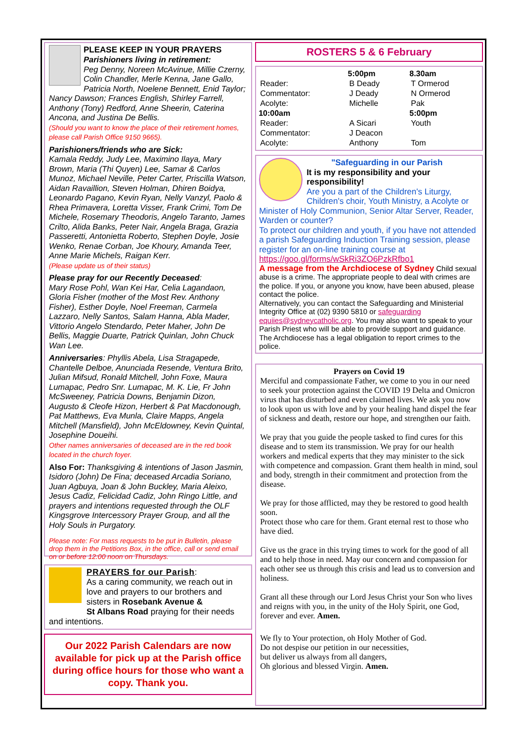PLEASE KEEP IN YOUR PRAYERS
Parishioners living in retirement:
Peg Denny, Noreen McAvinue, Millie Czerny, Colin Chandler, Merle Kenna, Jane Gallo, Patricia North, Noelene Bennett, Enid Taylor;
Nancy Dawson; Frances English, Shirley Farrell, Anthony (Tony) Redford, Anne Sheerin, Caterina Ancona, and Justina De Bellis.
(Should you want to know the place of their retirement homes, please call Parish Office 9150 9665).
Parishioners/friends who are Sick:
Kamala Reddy, Judy Lee, Maximino Ilaya, Mary Brown, Maria (Thi Quyen) Lee, Samar & Carlos Munoz, Michael Neville, Peter Carter, Priscilla Watson, Aidan Ravaillion, Steven Holman, Dhiren Boidya, Leonardo Pagano, Kevin Ryan, Nelly Vanzyl, Paolo & Rhea Primavera, Loretta Visser, Frank Crimi, Tom De Michele, Rosemary Theodoris, Angelo Taranto, James Crilto, Alida Banks, Peter Nair, Angela Braga, Grazia Passeretti, Antonietta Roberto, Stephen Doyle, Josie Wenko, Renae Corban, Joe Khoury, Amanda Teer, Anne Marie Michels, Raigan Kerr.
(Please update us of their status)
Please pray for our Recently Deceased:
Mary Rose Pohl, Wan Kei Har, Celia Lagandaon, Gloria Fisher (mother of the Most Rev. Anthony Fisher), Esther Doyle, Noel Freeman, Carmela Lazzaro, Nelly Santos, Salam Hanna, Abla Mader, Vittorio Angelo Stendardo, Peter Maher, John De Bellis, Maggie Duarte, Patrick Quinlan, John Chuck Wan Lee.
Anniversaries: Phyllis Abela, Lisa Stragapede, Chantelle Delboe, Anunciada Resende, Ventura Brito, Julian Mifsud, Ronald Mitchell, John Foxe, Maura Lumapac, Pedro Snr. Lumapac, M. K. Lie, Fr John McSweeney, Patricia Downs, Benjamin Dizon, Augusto & Cleofe Hizon, Herbert & Pat Macdonough, Pat Matthews, Eva Munla, Claire Mapps, Angela Mitchell (Mansfield), John McEldowney, Kevin Quintal, Josephine Doueihi.
Other names anniversaries of deceased are in the red book located in the church foyer.
Also For: Thanksgiving & intentions of Jason Jasmin, Isidoro (John) De Fina; deceased Arcadia Soriano, Juan Agbuya, Joan & John Buckley, Maria Aleixo, Jesus Cadiz, Felicidad Cadiz, John Ringo Little, and prayers and intentions requested through the OLF Kingsgrove Intercessory Prayer Group, and all the Holy Souls in Purgatory.
Please note: For mass requests to be put in Bulletin, please drop them in the Petitions Box, in the office, call or send email on or before 12:00 noon on Thursdays.
PRAYERS for our Parish:
As a caring community, we reach out in love and prayers to our brothers and sisters in Rosebank Avenue &
St Albans Road praying for their needs
and intentions.
Our 2022 Parish Calendars are now available for pick up at the Parish office during office hours for those who want a copy. Thank you.
ROSTERS 5 & 6 February
| | 5:00pm | 8.30am |
| Reader: | B Deady | T Ormerod |
| Commentator: | J Deady | N Ormerod |
| Acolyte: | Michelle | Pak |
| 10:00am | | 5:00pm |
| Reader: | A Sicari | Youth |
| Commentator: | J Deacon | |
| Acolyte: | Anthony | Tom |
"Safeguarding in our Parish
It is my responsibility and your responsibility!
Are you a part of the Children's Liturgy, Children's choir, Youth Ministry, a Acolyte or
Minister of Holy Communion, Senior Altar Server, Reader, Warden or counter?
To protect our children and youth, if you have not attended a parish Safeguarding Induction Training session, please register for an on-line training course at
https://goo.gl/forms/wSkRi3ZO6PzkRfbo1
A message from the Archdiocese of Sydney Child sexual abuse is a crime. The appropriate people to deal with crimes are the police. If you, or anyone you know, have been abused, please contact the police.
Alternatively, you can contact the Safeguarding and Ministerial Integrity Office at (02) 9390 5810 or safeguarding equiies@sydneycatholic.org. You may also want to speak to your Parish Priest who will be able to provide support and guidance. The Archdiocese has a legal obligation to report crimes to the police.
Prayers on Covid 19
Merciful and compassionate Father, we come to you in our need to seek your protection against the COVID 19 Delta and Omicron virus that has disturbed and even claimed lives. We ask you now to look upon us with love and by your healing hand dispel the fear of sickness and death, restore our hope, and strengthen our faith.
We pray that you guide the people tasked to find cures for this disease and to stem its transmission. We pray for our health workers and medical experts that they may minister to the sick with competence and compassion. Grant them health in mind, soul and body, strength in their commitment and protection from the disease.
We pray for those afflicted, may they be restored to good health soon.
Protect those who care for them. Grant eternal rest to those who have died.
Give us the grace in this trying times to work for the good of all and to help those in need. May our concern and compassion for each other see us through this crisis and lead us to conversion and holiness.
Grant all these through our Lord Jesus Christ your Son who lives and reigns with you, in the unity of the Holy Spirit, one God, forever and ever. Amen.
We fly to Your protection, oh Holy Mother of God.
Do not despise our petition in our necessities,
but deliver us always from all dangers,
Oh glorious and blessed Virgin. Amen.